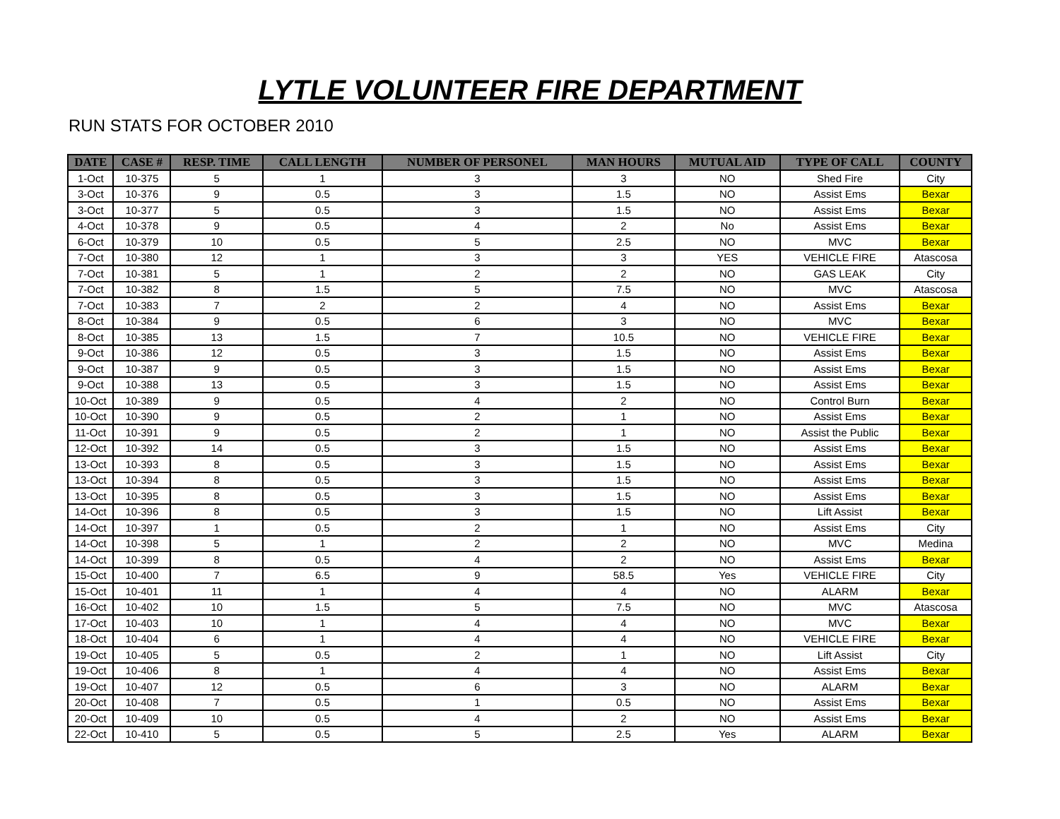LYTLE VOLUNTEER FIRE DEPARTMENT
RUN STATS FOR OCTOBER 2010
| DATE | CASE # | RESP. TIME | CALL LENGTH | NUMBER OF PERSONEL | MAN HOURS | MUTUAL AID | TYPE OF CALL | COUNTY |
| --- | --- | --- | --- | --- | --- | --- | --- | --- |
| 1-Oct | 10-375 | 5 | 1 | 3 | 3 | NO | Shed Fire | City |
| 3-Oct | 10-376 | 9 | 0.5 | 3 | 1.5 | NO | Assist Ems | Bexar |
| 3-Oct | 10-377 | 5 | 0.5 | 3 | 1.5 | NO | Assist Ems | Bexar |
| 4-Oct | 10-378 | 9 | 0.5 | 4 | 2 | No | Assist Ems | Bexar |
| 6-Oct | 10-379 | 10 | 0.5 | 5 | 2.5 | NO | MVC | Bexar |
| 7-Oct | 10-380 | 12 | 1 | 3 | 3 | YES | VEHICLE FIRE | Atascosa |
| 7-Oct | 10-381 | 5 | 1 | 2 | 2 | NO | GAS LEAK | City |
| 7-Oct | 10-382 | 8 | 1.5 | 5 | 7.5 | NO | MVC | Atascosa |
| 7-Oct | 10-383 | 7 | 2 | 2 | 4 | NO | Assist Ems | Bexar |
| 8-Oct | 10-384 | 9 | 0.5 | 6 | 3 | NO | MVC | Bexar |
| 8-Oct | 10-385 | 13 | 1.5 | 7 | 10.5 | NO | VEHICLE FIRE | Bexar |
| 9-Oct | 10-386 | 12 | 0.5 | 3 | 1.5 | NO | Assist Ems | Bexar |
| 9-Oct | 10-387 | 9 | 0.5 | 3 | 1.5 | NO | Assist Ems | Bexar |
| 9-Oct | 10-388 | 13 | 0.5 | 3 | 1.5 | NO | Assist Ems | Bexar |
| 10-Oct | 10-389 | 9 | 0.5 | 4 | 2 | NO | Control Burn | Bexar |
| 10-Oct | 10-390 | 9 | 0.5 | 2 | 1 | NO | Assist Ems | Bexar |
| 11-Oct | 10-391 | 9 | 0.5 | 2 | 1 | NO | Assist the Public | Bexar |
| 12-Oct | 10-392 | 14 | 0.5 | 3 | 1.5 | NO | Assist Ems | Bexar |
| 13-Oct | 10-393 | 8 | 0.5 | 3 | 1.5 | NO | Assist Ems | Bexar |
| 13-Oct | 10-394 | 8 | 0.5 | 3 | 1.5 | NO | Assist Ems | Bexar |
| 13-Oct | 10-395 | 8 | 0.5 | 3 | 1.5 | NO | Assist Ems | Bexar |
| 14-Oct | 10-396 | 8 | 0.5 | 3 | 1.5 | NO | Lift Assist | Bexar |
| 14-Oct | 10-397 | 1 | 0.5 | 2 | 1 | NO | Assist Ems | City |
| 14-Oct | 10-398 | 5 | 1 | 2 | 2 | NO | MVC | Medina |
| 14-Oct | 10-399 | 8 | 0.5 | 4 | 2 | NO | Assist Ems | Bexar |
| 15-Oct | 10-400 | 7 | 6.5 | 9 | 58.5 | Yes | VEHICLE FIRE | City |
| 15-Oct | 10-401 | 11 | 1 | 4 | 4 | NO | ALARM | Bexar |
| 16-Oct | 10-402 | 10 | 1.5 | 5 | 7.5 | NO | MVC | Atascosa |
| 17-Oct | 10-403 | 10 | 1 | 4 | 4 | NO | MVC | Bexar |
| 18-Oct | 10-404 | 6 | 1 | 4 | 4 | NO | VEHICLE FIRE | Bexar |
| 19-Oct | 10-405 | 5 | 0.5 | 2 | 1 | NO | Lift Assist | City |
| 19-Oct | 10-406 | 8 | 1 | 4 | 4 | NO | Assist Ems | Bexar |
| 19-Oct | 10-407 | 12 | 0.5 | 6 | 3 | NO | ALARM | Bexar |
| 20-Oct | 10-408 | 7 | 0.5 | 1 | 0.5 | NO | Assist Ems | Bexar |
| 20-Oct | 10-409 | 10 | 0.5 | 4 | 2 | NO | Assist Ems | Bexar |
| 22-Oct | 10-410 | 5 | 0.5 | 5 | 2.5 | Yes | ALARM | Bexar |